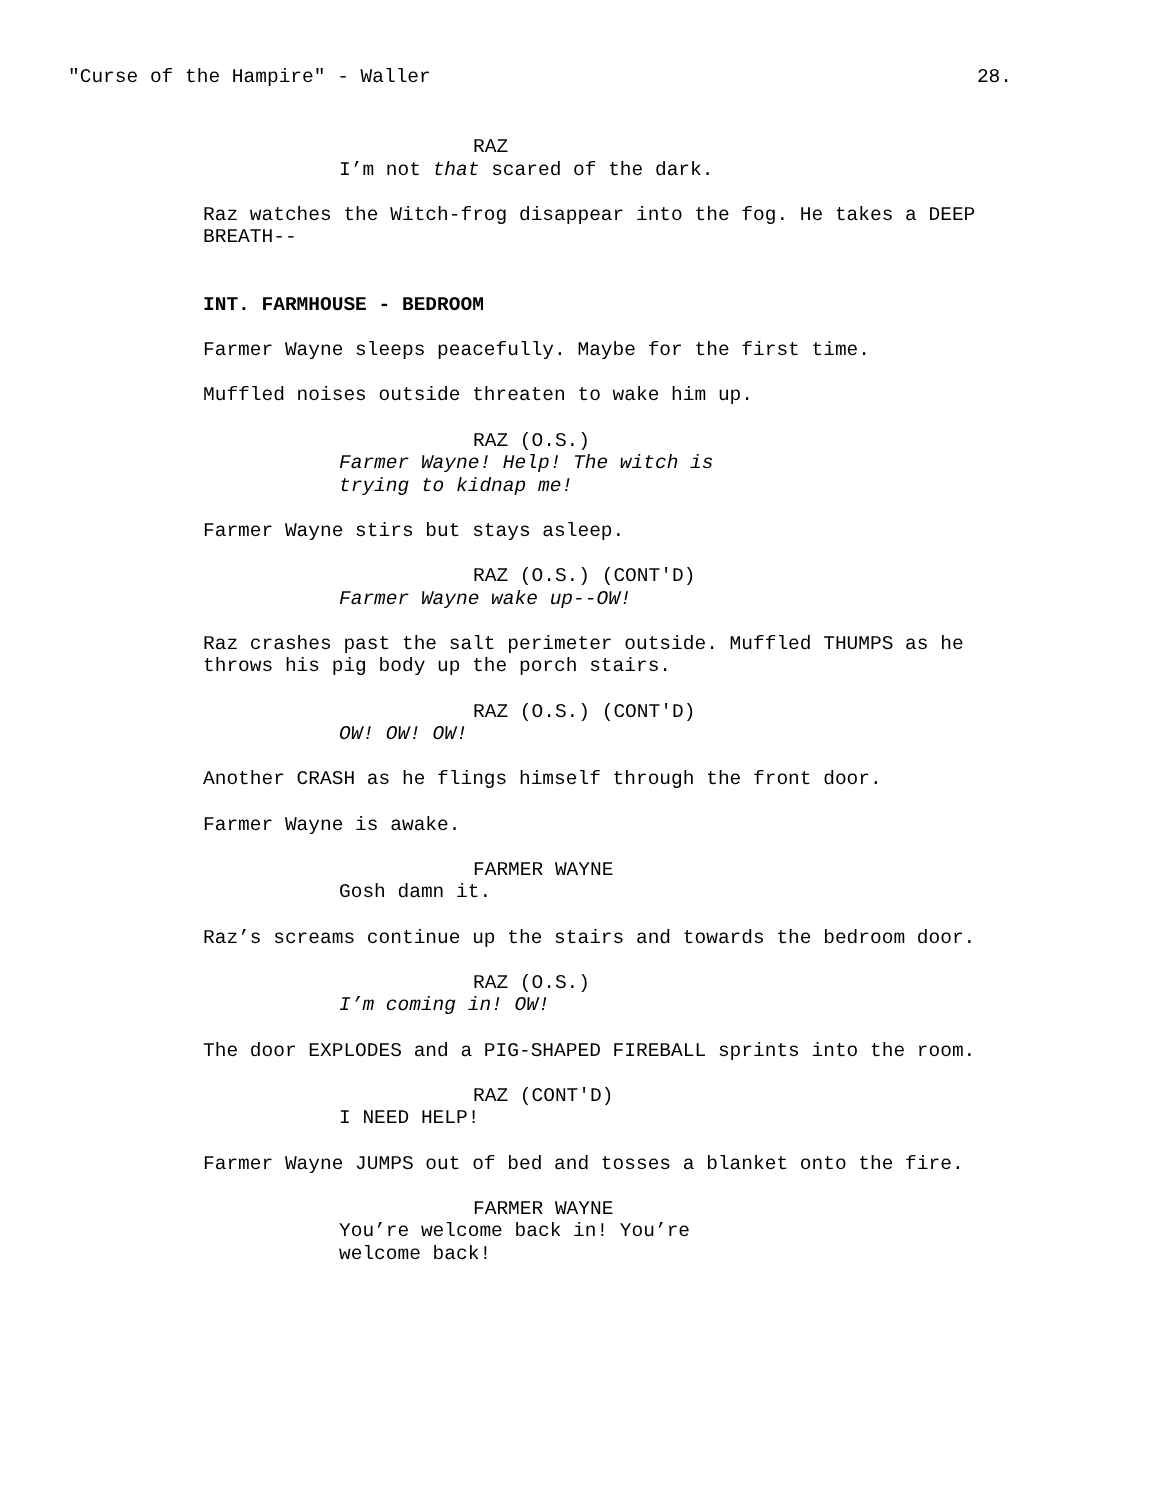"Curse of the Hampire" - Waller 28.
RAZ
I’m not that scared of the dark.
Raz watches the Witch-frog disappear into the fog. He takes a DEEP BREATH--
INT. FARMHOUSE - BEDROOM
Farmer Wayne sleeps peacefully. Maybe for the first time.
Muffled noises outside threaten to wake him up.
RAZ (O.S.)
Farmer Wayne! Help! The witch is trying to kidnap me!
Farmer Wayne stirs but stays asleep.
RAZ (O.S.) (CONT'D)
Farmer Wayne wake up--OW!
Raz crashes past the salt perimeter outside. Muffled THUMPS as he throws his pig body up the porch stairs.
RAZ (O.S.) (CONT'D)
OW! OW! OW!
Another CRASH as he flings himself through the front door.
Farmer Wayne is awake.
FARMER WAYNE
Gosh damn it.
Raz’s screams continue up the stairs and towards the bedroom door.
RAZ (O.S.)
I’m coming in! OW!
The door EXPLODES and a PIG-SHAPED FIREBALL sprints into the room.
RAZ (CONT'D)
I NEED HELP!
Farmer Wayne JUMPS out of bed and tosses a blanket onto the fire.
FARMER WAYNE
You’re welcome back in! You’re welcome back!